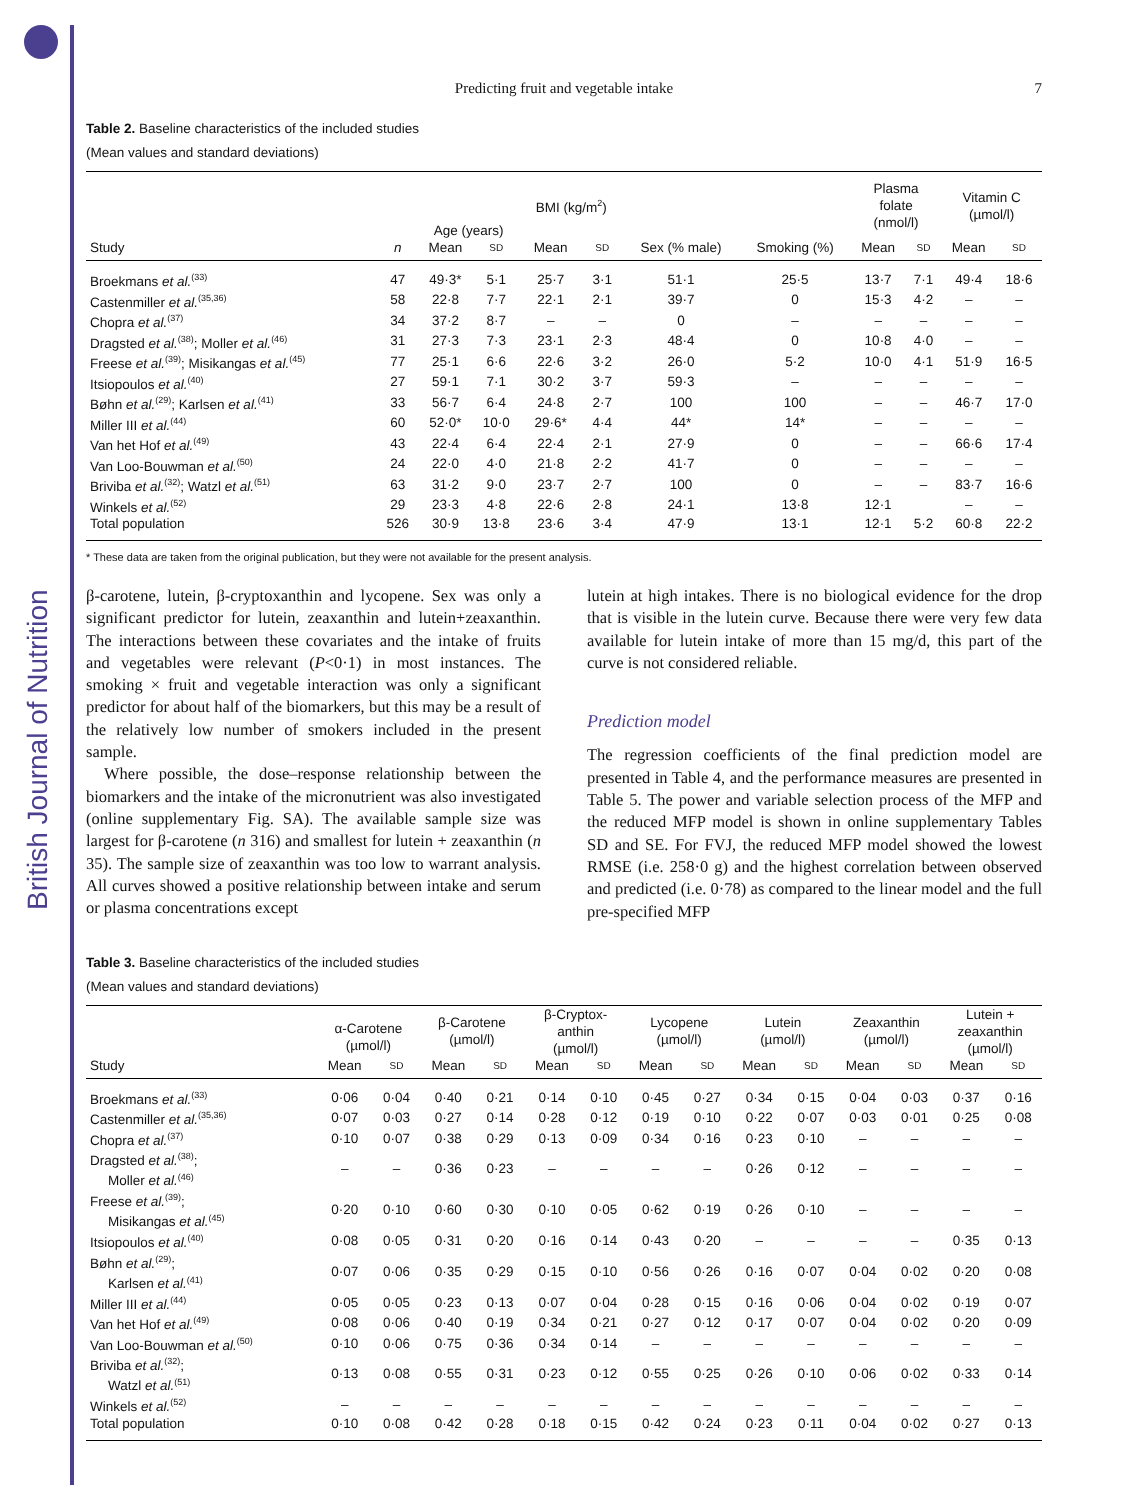British Journal of Nutrition
Predicting fruit and vegetable intake 7
Table 2. Baseline characteristics of the included studies
(Mean values and standard deviations)
| | | Age (years) | | BMI (kg/m<sup>2</sup>) | | | | Plasma folate (nmol/l) | | Vitamin C (µmol/l) | |
| --- | --- | --- | --- | --- | --- | --- | --- | --- | --- | --- | --- |
| Study | n | Mean | SD | Mean | SD | Sex (% male) | Smoking (%) | Mean | SD | Mean | SD |
| Broekmans et al.<sup>(33)</sup> | 47 | 49·3* | 5·1 | 25·7 | 3·1 | 51·1 | 25·5 | 13·7 | 7·1 | 49·4 | 18·6 |
| Castenmiller et al.<sup>(35,36)</sup> | 58 | 22·8 | 7·7 | 22·1 | 2·1 | 39·7 | 0 | 15·3 | 4·2 | – | – |
| Chopra et al.<sup>(37)</sup> | 34 | 37·2 | 8·7 | – | – | 0 | – | – | – | – | – |
| Dragsted et al.<sup>(38)</sup>; Moller et al.<sup>(46)</sup> | 31 | 27·3 | 7·3 | 23·1 | 2·3 | 48·4 | 0 | 10·8 | 4·0 | – | – |
| Freese et al.<sup>(39)</sup>; Misikangas et al.<sup>(45)</sup> | 77 | 25·1 | 6·6 | 22·6 | 3·2 | 26·0 | 5·2 | 10·0 | 4·1 | 51·9 | 16·5 |
| Itsiopoulos et al.<sup>(40)</sup> | 27 | 59·1 | 7·1 | 30·2 | 3·7 | 59·3 | – | – | – | – | – |
| Bøhn et al.<sup>(29)</sup>; Karlsen et al.<sup>(41)</sup> | 33 | 56·7 | 6·4 | 24·8 | 2·7 | 100 | 100 | – | – | 46·7 | 17·0 |
| Miller III et al.<sup>(44)</sup> | 60 | 52·0* | 10·0 | 29·6* | 4·4 | 44* | 14* | – | – | – | – |
| Van het Hof et al.<sup>(49)</sup> | 43 | 22·4 | 6·4 | 22·4 | 2·1 | 27·9 | 0 | – | – | 66·6 | 17·4 |
| Van Loo-Bouwman et al.<sup>(50)</sup> | 24 | 22·0 | 4·0 | 21·8 | 2·2 | 41·7 | 0 | – | – | – | – |
| Briviba et al.<sup>(32)</sup>; Watzl et al.<sup>(51)</sup> | 63 | 31·2 | 9·0 | 23·7 | 2·7 | 100 | 0 | – | – | 83·7 | 16·6 |
| Winkels et al.<sup>(52)</sup> | 29 | 23·3 | 4·8 | 22·6 | 2·8 | 24·1 | 13·8 | 12·1 | | – | – |
| Total population | 526 | 30·9 | 13·8 | 23·6 | 3·4 | 47·9 | 13·1 | 12·1 | 5·2 | 60·8 | 22·2 |
* These data are taken from the original publication, but they were not available for the present analysis.
β-carotene, lutein, β-cryptoxanthin and lycopene. Sex was only a significant predictor for lutein, zeaxanthin and lutein+zeaxanthin. The interactions between these covariates and the intake of fruits and vegetables were relevant (P<0·1) in most instances. The smoking × fruit and vegetable interaction was only a significant predictor for about half of the biomarkers, but this may be a result of the relatively low number of smokers included in the present sample.
Where possible, the dose–response relationship between the biomarkers and the intake of the micronutrient was also investigated (online supplementary Fig. SA). The available sample size was largest for β-carotene (n 316) and smallest for lutein + zeaxanthin (n 35). The sample size of zeaxanthin was too low to warrant analysis. All curves showed a positive relationship between intake and serum or plasma concentrations except
lutein at high intakes. There is no biological evidence for the drop that is visible in the lutein curve. Because there were very few data available for lutein intake of more than 15 mg/d, this part of the curve is not considered reliable.
Prediction model
The regression coefficients of the final prediction model are presented in Table 4, and the performance measures are presented in Table 5. The power and variable selection process of the MFP and the reduced MFP model is shown in online supplementary Tables SD and SE. For FVJ, the reduced MFP model showed the lowest RMSE (i.e. 258·0 g) and the highest correlation between observed and predicted (i.e. 0·78) as compared to the linear model and the full pre-specified MFP
Table 3. Baseline characteristics of the included studies
(Mean values and standard deviations)
| | α-Carotene (µmol/l) | | β-Carotene (µmol/l) | | β-Cryptox- anthin (µmol/l) | | Lycopene (µmol/l) | | Lutein (µmol/l) | | Zeaxanthin (µmol/l) | | Lutein + zeaxanthin (µmol/l) | |
| --- | --- | --- | --- | --- | --- | --- | --- | --- | --- | --- | --- | --- | --- | --- |
| Study | Mean | SD | Mean | SD | Mean | SD | Mean | SD | Mean | SD | Mean | SD | Mean | SD |
| Broekmans et al.<sup>(33)</sup> | 0·06 | 0·04 | 0·40 | 0·21 | 0·14 | 0·10 | 0·45 | 0·27 | 0·34 | 0·15 | 0·04 | 0·03 | 0·37 | 0·16 |
| Castenmiller et al.<sup>(35,36)</sup> | 0·07 | 0·03 | 0·27 | 0·14 | 0·28 | 0·12 | 0·19 | 0·10 | 0·22 | 0·07 | 0·03 | 0·01 | 0·25 | 0·08 |
| Chopra et al.<sup>(37)</sup> | 0·10 | 0·07 | 0·38 | 0·29 | 0·13 | 0·09 | 0·34 | 0·16 | 0·23 | 0·10 | – | – | – | – |
| Dragsted et al.<sup>(38)</sup>; Moller et al.<sup>(46)</sup> | – | – | 0·36 | 0·23 | – | – | – | – | 0·26 | 0·12 | – | – | – | – |
| Freese et al.<sup>(39)</sup>; Misikangas et al.<sup>(45)</sup> | 0·20 | 0·10 | 0·60 | 0·30 | 0·10 | 0·05 | 0·62 | 0·19 | 0·26 | 0·10 | – | – | – | – |
| Itsiopoulos et al.<sup>(40)</sup> | 0·08 | 0·05 | 0·31 | 0·20 | 0·16 | 0·14 | 0·43 | 0·20 | – | – | – | – | 0·35 | 0·13 |
| Bøhn et al.<sup>(29)</sup>; Karlsen et al.<sup>(41)</sup> | 0·07 | 0·06 | 0·35 | 0·29 | 0·15 | 0·10 | 0·56 | 0·26 | 0·16 | 0·07 | 0·04 | 0·02 | 0·20 | 0·08 |
| Miller III et al.<sup>(44)</sup> | 0·05 | 0·05 | 0·23 | 0·13 | 0·07 | 0·04 | 0·28 | 0·15 | 0·16 | 0·06 | 0·04 | 0·02 | 0·19 | 0·07 |
| Van het Hof et al.<sup>(49)</sup> | 0·08 | 0·06 | 0·40 | 0·19 | 0·34 | 0·21 | 0·27 | 0·12 | 0·17 | 0·07 | 0·04 | 0·02 | 0·20 | 0·09 |
| Van Loo-Bouwman et al.<sup>(50)</sup> | 0·10 | 0·06 | 0·75 | 0·36 | 0·34 | 0·14 | – | – | – | – | – | – | – | – |
| Briviba et al.<sup>(32)</sup>; Watzl et al.<sup>(51)</sup> | 0·13 | 0·08 | 0·55 | 0·31 | 0·23 | 0·12 | 0·55 | 0·25 | 0·26 | 0·10 | 0·06 | 0·02 | 0·33 | 0·14 |
| Winkels et al.<sup>(52)</sup> | – | – | – | – | – | – | – | – | – | – | – | – | – | – |
| Total population | 0·10 | 0·08 | 0·42 | 0·28 | 0·18 | 0·15 | 0·42 | 0·24 | 0·23 | 0·11 | 0·04 | 0·02 | 0·27 | 0·13 |